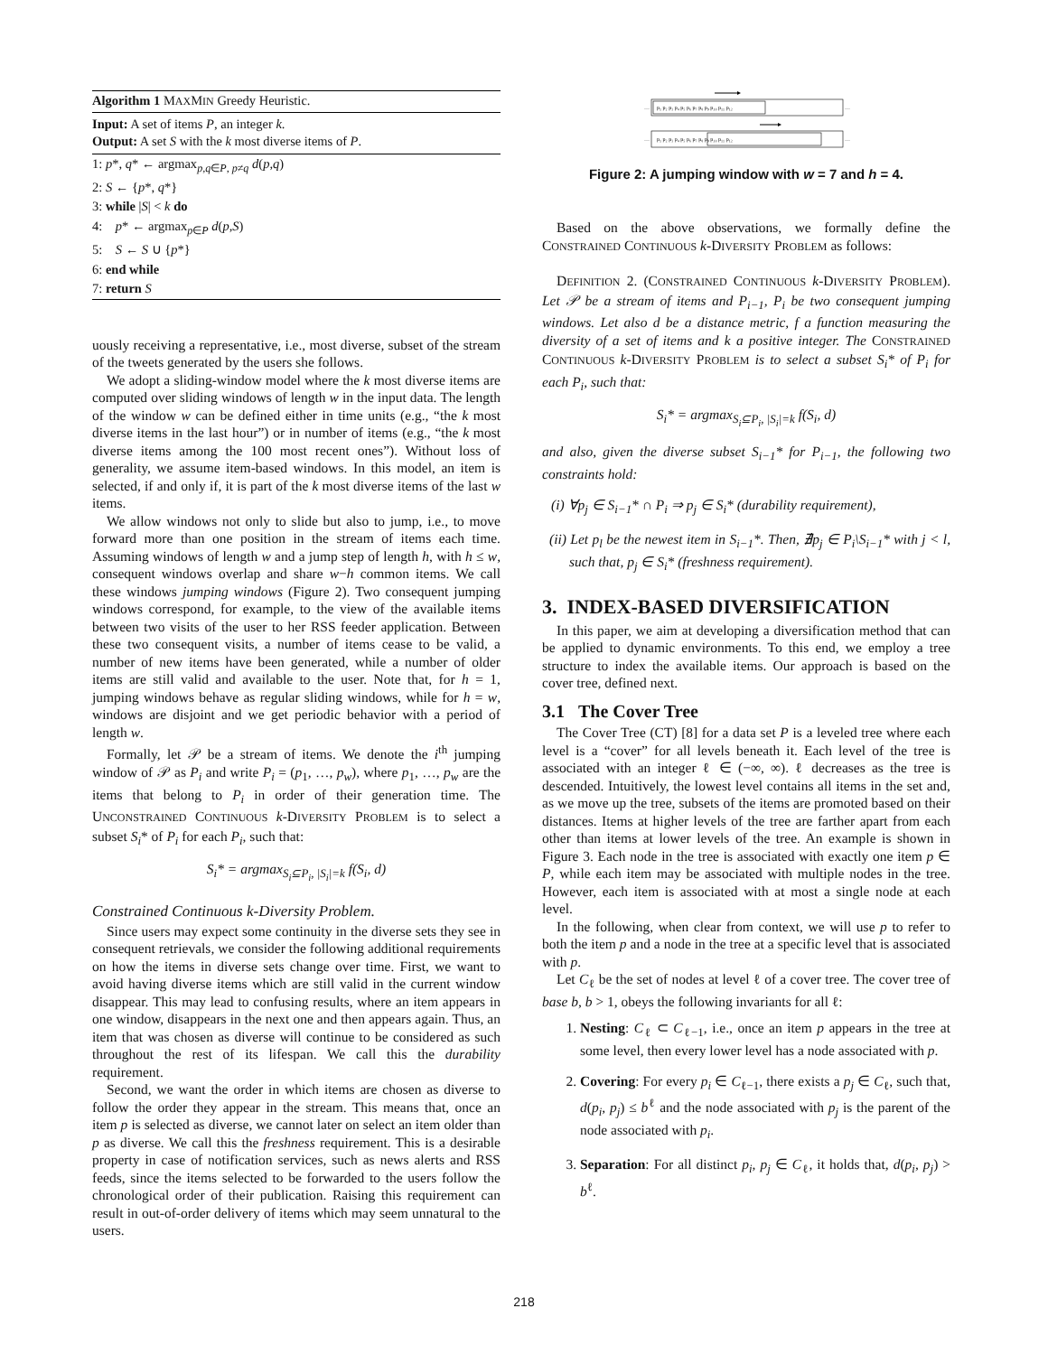Algorithm 1 MAXMIN Greedy Heuristic.
Input: A set of items P, an integer k.
Output: A set S with the k most diverse items of P.
1: p*, q* ← argmax<sub>p,q∈P, p≠q</sub> d(p,q)
2: S ← {p*, q*}
3: while |S| < k do
4: p* ← argmax<sub>p∈P</sub> d(p,S)
5: S ← S ∪ {p*}
6: end while
7: return S
uously receiving a representative, i.e., most diverse, subset of the stream of the tweets generated by the users she follows.
We adopt a sliding-window model where the k most diverse items are computed over sliding windows of length w in the input data. The length of the window w can be defined either in time units (e.g., “the k most diverse items in the last hour”) or in number of items (e.g., “the k most diverse items among the 100 most recent ones”). Without loss of generality, we assume item-based windows. In this model, an item is selected, if and only if, it is part of the k most diverse items of the last w items.
We allow windows not only to slide but also to jump, i.e., to move forward more than one position in the stream of items each time. Assuming windows of length w and a jump step of length h, with h ≤ w, consequent windows overlap and share w−h common items. We call these windows jumping windows (Figure 2). Two consequent jumping windows correspond, for example, to the view of the available items between two visits of the user to her RSS feeder application. Between these two consequent visits, a number of items cease to be valid, a number of new items have been generated, while a number of older items are still valid and available to the user. Note that, for h = 1, jumping windows behave as regular sliding windows, while for h = w, windows are disjoint and we get periodic behavior with a period of length w.
Formally, let 𝒫 be a stream of items. We denote the i<sup>th</sup> jumping window of 𝒫 as P<sub>i</sub> and write P<sub>i</sub> = (p<sub>1</sub>, …, p<sub>w</sub>), where p<sub>1</sub>, …, p<sub>w</sub> are the items that belong to P<sub>i</sub> in order of their generation time. The UNCONSTRAINED CONTINUOUS k-DIVERSITY PROBLEM is to select a subset S<sub>i</sub>* of P<sub>i</sub> for each P<sub>i</sub>, such that:
S<sub>i</sub>* = argmax<sub>S<sub>i</sub>⊆P<sub>i</sub>, |S<sub>i</sub>|=k</sub> f(S<sub>i</sub>, d)
Constrained Continuous k-Diversity Problem.
Since users may expect some continuity in the diverse sets they see in consequent retrievals, we consider the following additional requirements on how the items in diverse sets change over time. First, we want to avoid having diverse items which are still valid in the current window disappear. This may lead to confusing results, where an item appears in one window, disappears in the next one and then appears again. Thus, an item that was chosen as diverse will continue to be considered as such throughout the rest of its lifespan. We call this the durability requirement.
Second, we want the order in which items are chosen as diverse to follow the order they appear in the stream. This means that, once an item p is selected as diverse, we cannot later on select an item older than p as diverse. We call this the freshness requirement. This is a desirable property in case of notification services, such as news alerts and RSS feeds, since the items selected to be forwarded to the users follow the chronological order of their publication. Raising this requirement can result in out-of-order delivery of items which may seem unnatural to the users.
…
…
…
…
p₁ p₂ p₃ p₄ p₅ p₆ p₇ p₈ p₉ p₁₀ p₁₁ p₁₂
p₁ p₂ p₃ p₄ p₅ p₆ p₇ p₈ p₉ p₁₀ p₁₁ p₁₂
Figure 2: A jumping window with w = 7 and h = 4.
Based on the above observations, we formally define the CONSTRAINED CONTINUOUS k-DIVERSITY PROBLEM as follows:
DEFINITION 2. (CONSTRAINED CONTINUOUS k-DIVERSITY PROBLEM). Let 𝒫 be a stream of items and P<sub>i−1</sub>, P<sub>i</sub> be two consequent jumping windows. Let also d be a distance metric, f a function measuring the diversity of a set of items and k a positive integer. The CONSTRAINED CONTINUOUS k-DIVERSITY PROBLEM is to select a subset S<sub>i</sub>* of P<sub>i</sub> for each P<sub>i</sub>, such that:
S<sub>i</sub>* = argmax<sub>S<sub>i</sub>⊆P<sub>i</sub>, |S<sub>i</sub>|=k</sub> f(S<sub>i</sub>, d)
and also, given the diverse subset S<sub>i−1</sub>* for P<sub>i−1</sub>, the following two constraints hold:
(i) ∀p<sub>j</sub> ∈ S<sub>i−1</sub>* ∩ P<sub>i</sub> ⇒ p<sub>j</sub> ∈ S<sub>i</sub>* (durability requirement),
(ii) Let p<sub>l</sub> be the newest item in S<sub>i−1</sub>*. Then, ∄p<sub>j</sub> ∈ P<sub>i</sub>\S<sub>i−1</sub>* with j < l, such that, p<sub>j</sub> ∈ S<sub>i</sub>* (freshness requirement).
3. INDEX-BASED DIVERSIFICATION
In this paper, we aim at developing a diversification method that can be applied to dynamic environments. To this end, we employ a tree structure to index the available items. Our approach is based on the cover tree, defined next.
3.1 The Cover Tree
The Cover Tree (CT) [8] for a data set P is a leveled tree where each level is a “cover” for all levels beneath it. Each level of the tree is associated with an integer ℓ ∈ (−∞, ∞). ℓ decreases as the tree is descended. Intuitively, the lowest level contains all items in the set and, as we move up the tree, subsets of the items are promoted based on their distances. Items at higher levels of the tree are farther apart from each other than items at lower levels of the tree. An example is shown in Figure 3. Each node in the tree is associated with exactly one item p ∈ P, while each item may be associated with multiple nodes in the tree. However, each item is associated with at most a single node at each level.
In the following, when clear from context, we will use p to refer to both the item p and a node in the tree at a specific level that is associated with p.
Let C<sub>ℓ</sub> be the set of nodes at level ℓ of a cover tree. The cover tree of base b, b > 1, obeys the following invariants for all ℓ:
1. Nesting: C<sub>ℓ</sub> ⊂ C<sub>ℓ−1</sub>, i.e., once an item p appears in the tree at some level, then every lower level has a node associated with p.
2. Covering: For every p<sub>i</sub> ∈ C<sub>ℓ−1</sub>, there exists a p<sub>j</sub> ∈ C<sub>ℓ</sub>, such that, d(p<sub>i</sub>, p<sub>j</sub>) ≤ b<sup>ℓ</sup> and the node associated with p<sub>j</sub> is the parent of the node associated with p<sub>i</sub>.
3. Separation: For all distinct p<sub>i</sub>, p<sub>j</sub> ∈ C<sub>ℓ</sub>, it holds that, d(p<sub>i</sub>, p<sub>j</sub>) > b<sup>ℓ</sup>.
218